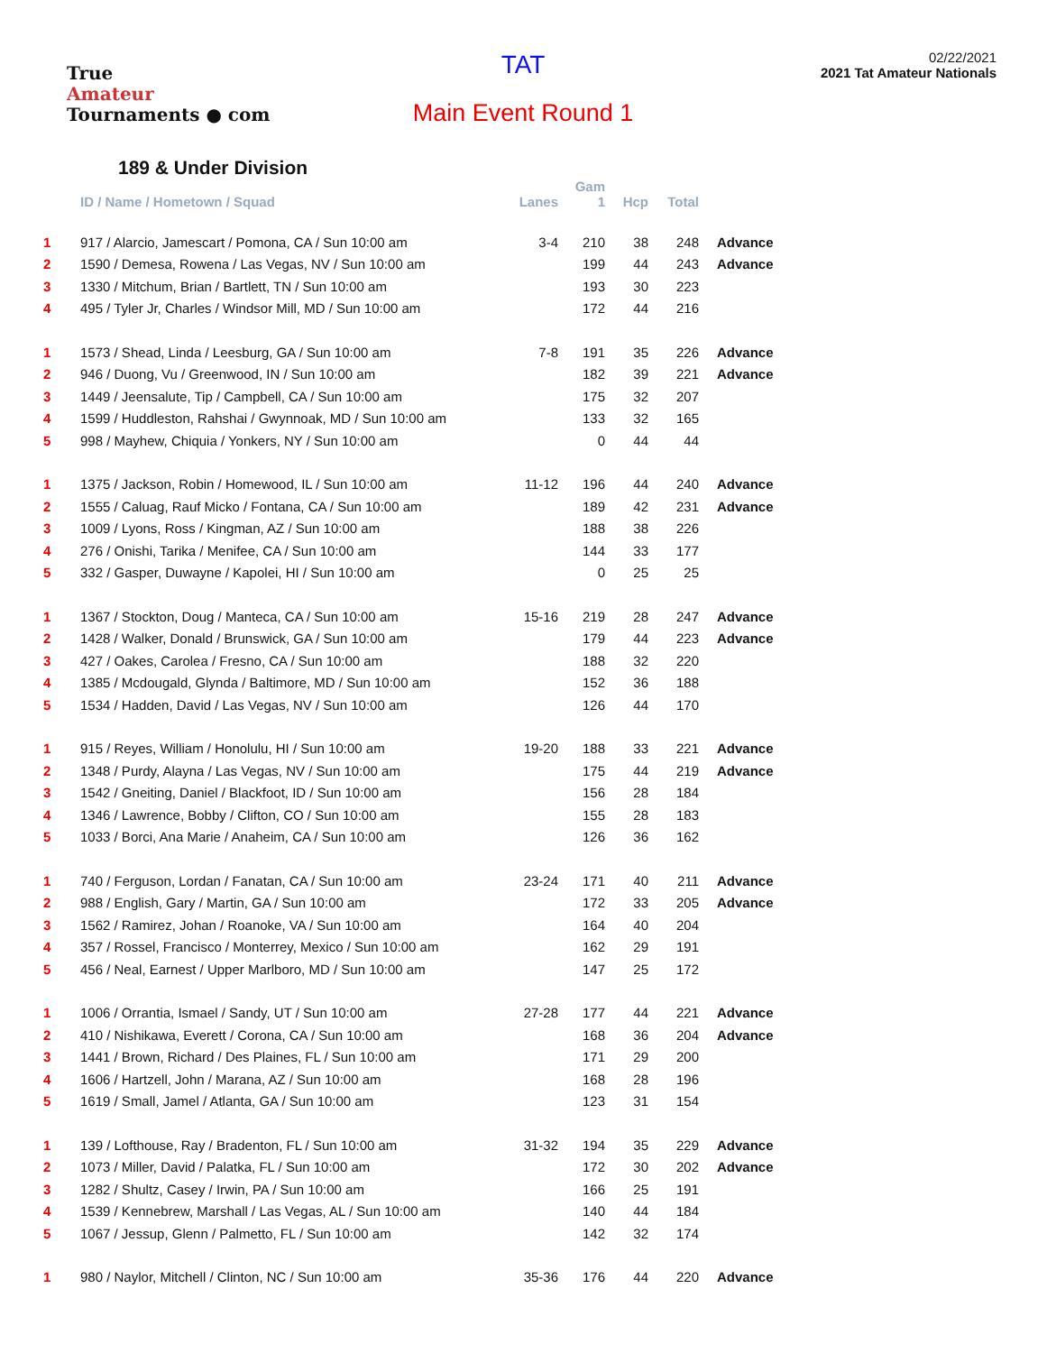True
Amateur
Tournaments ● com
TAT
Main Event Round 1
02/22/2021
2021 Tat Amateur Nationals
189 & Under Division
| | ID / Name / Hometown / Squad | Lanes | Gam 1 | Hcp | Total | |
| --- | --- | --- | --- | --- | --- | --- |
| 1 | 917 / Alarcio, Jamescart / Pomona, CA / Sun 10:00 am | 3-4 | 210 | 38 | 248 | Advance |
| 2 | 1590 / Demesa, Rowena / Las Vegas, NV / Sun 10:00 am | | 199 | 44 | 243 | Advance |
| 3 | 1330 / Mitchum, Brian / Bartlett, TN / Sun 10:00 am | | 193 | 30 | 223 | |
| 4 | 495 / Tyler Jr, Charles / Windsor Mill, MD / Sun 10:00 am | | 172 | 44 | 216 | |
| 1 | 1573 / Shead, Linda / Leesburg, GA / Sun 10:00 am | 7-8 | 191 | 35 | 226 | Advance |
| 2 | 946 / Duong, Vu / Greenwood, IN / Sun 10:00 am | | 182 | 39 | 221 | Advance |
| 3 | 1449 / Jeensalute, Tip / Campbell, CA / Sun 10:00 am | | 175 | 32 | 207 | |
| 4 | 1599 / Huddleston, Rahshai / Gwynnoak, MD / Sun 10:00 am | | 133 | 32 | 165 | |
| 5 | 998 / Mayhew, Chiquia / Yonkers, NY / Sun 10:00 am | | 0 | 44 | 44 | |
| 1 | 1375 / Jackson, Robin / Homewood, IL / Sun 10:00 am | 11-12 | 196 | 44 | 240 | Advance |
| 2 | 1555 / Caluag, Rauf Micko / Fontana, CA / Sun 10:00 am | | 189 | 42 | 231 | Advance |
| 3 | 1009 / Lyons, Ross / Kingman, AZ / Sun 10:00 am | | 188 | 38 | 226 | |
| 4 | 276 / Onishi, Tarika / Menifee, CA / Sun 10:00 am | | 144 | 33 | 177 | |
| 5 | 332 / Gasper, Duwayne / Kapolei, HI / Sun 10:00 am | | 0 | 25 | 25 | |
| 1 | 1367 / Stockton, Doug / Manteca, CA / Sun 10:00 am | 15-16 | 219 | 28 | 247 | Advance |
| 2 | 1428 / Walker, Donald / Brunswick, GA / Sun 10:00 am | | 179 | 44 | 223 | Advance |
| 3 | 427 / Oakes, Carolea / Fresno, CA / Sun 10:00 am | | 188 | 32 | 220 | |
| 4 | 1385 / Mcdougald, Glynda / Baltimore, MD / Sun 10:00 am | | 152 | 36 | 188 | |
| 5 | 1534 / Hadden, David / Las Vegas, NV / Sun 10:00 am | | 126 | 44 | 170 | |
| 1 | 915 / Reyes, William / Honolulu, HI / Sun 10:00 am | 19-20 | 188 | 33 | 221 | Advance |
| 2 | 1348 / Purdy, Alayna / Las Vegas, NV / Sun 10:00 am | | 175 | 44 | 219 | Advance |
| 3 | 1542 / Gneiting, Daniel / Blackfoot, ID / Sun 10:00 am | | 156 | 28 | 184 | |
| 4 | 1346 / Lawrence, Bobby / Clifton, CO / Sun 10:00 am | | 155 | 28 | 183 | |
| 5 | 1033 / Borci, Ana Marie / Anaheim, CA / Sun 10:00 am | | 126 | 36 | 162 | |
| 1 | 740 / Ferguson, Lordan / Fanatan, CA / Sun 10:00 am | 23-24 | 171 | 40 | 211 | Advance |
| 2 | 988 / English, Gary / Martin, GA / Sun 10:00 am | | 172 | 33 | 205 | Advance |
| 3 | 1562 / Ramirez, Johan / Roanoke, VA / Sun 10:00 am | | 164 | 40 | 204 | |
| 4 | 357 / Rossel, Francisco / Monterrey, Mexico / Sun 10:00 am | | 162 | 29 | 191 | |
| 5 | 456 / Neal, Earnest / Upper Marlboro, MD / Sun 10:00 am | | 147 | 25 | 172 | |
| 1 | 1006 / Orrantia, Ismael / Sandy, UT / Sun 10:00 am | 27-28 | 177 | 44 | 221 | Advance |
| 2 | 410 / Nishikawa, Everett / Corona, CA / Sun 10:00 am | | 168 | 36 | 204 | Advance |
| 3 | 1441 / Brown, Richard / Des Plaines, FL / Sun 10:00 am | | 171 | 29 | 200 | |
| 4 | 1606 / Hartzell, John / Marana, AZ / Sun 10:00 am | | 168 | 28 | 196 | |
| 5 | 1619 / Small, Jamel / Atlanta, GA / Sun 10:00 am | | 123 | 31 | 154 | |
| 1 | 139 / Lofthouse, Ray / Bradenton, FL / Sun 10:00 am | 31-32 | 194 | 35 | 229 | Advance |
| 2 | 1073 / Miller, David / Palatka, FL / Sun 10:00 am | | 172 | 30 | 202 | Advance |
| 3 | 1282 / Shultz, Casey / Irwin, PA / Sun 10:00 am | | 166 | 25 | 191 | |
| 4 | 1539 / Kennebrew, Marshall / Las Vegas, AL / Sun 10:00 am | | 140 | 44 | 184 | |
| 5 | 1067 / Jessup, Glenn / Palmetto, FL / Sun 10:00 am | | 142 | 32 | 174 | |
| 1 | 980 / Naylor, Mitchell / Clinton, NC / Sun 10:00 am | 35-36 | 176 | 44 | 220 | Advance |